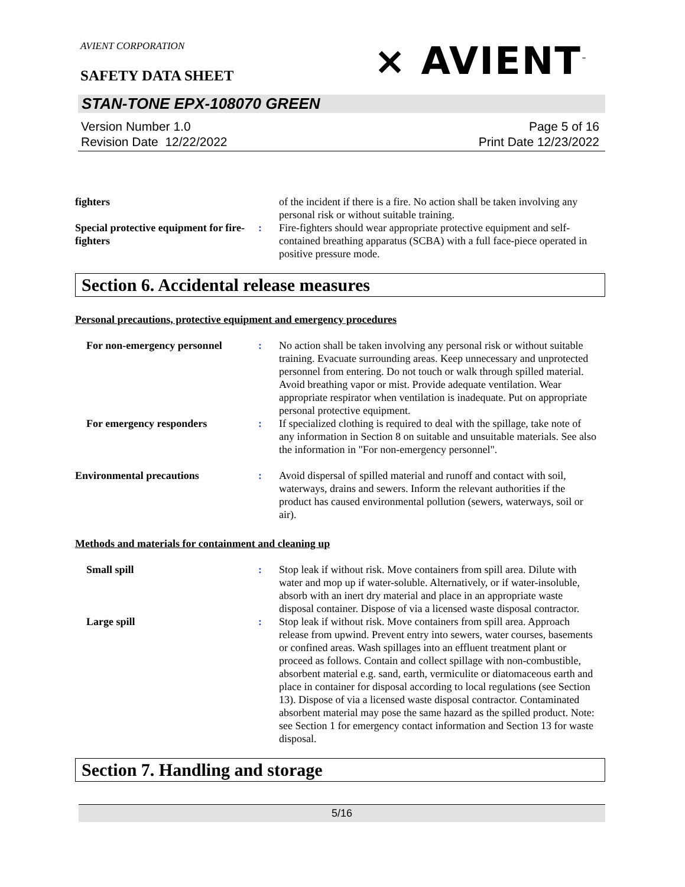AVIENT CORPORATION
⨯ AVIENT<sup>™</sup>
SAFETY DATA SHEET
STAN-TONE EPX-108070 GREEN
Version Number 1.0
Revision Date 12/22/2022
Page 5 of 16
Print Date 12/23/2022
fighters of the incident if there is a fire. No action shall be taken involving any personal risk or without suitable training.
Special protective equipment for fire-fighters
: Fire-fighters should wear appropriate protective equipment and self-contained breathing apparatus (SCBA) with a full face-piece operated in positive pressure mode.
Section 6. Accidental release measures
Personal precautions, protective equipment and emergency procedures
For non-emergency personnel
: No action shall be taken involving any personal risk or without suitable training. Evacuate surrounding areas. Keep unnecessary and unprotected personnel from entering. Do not touch or walk through spilled material. Avoid breathing vapor or mist. Provide adequate ventilation. Wear appropriate respirator when ventilation is inadequate. Put on appropriate personal protective equipment.
For emergency responders : If specialized clothing is required to deal with the spillage, take note of any information in Section 8 on suitable and unsuitable materials. See also the information in "For non-emergency personnel".
Environmental precautions : Avoid dispersal of spilled material and runoff and contact with soil, waterways, drains and sewers. Inform the relevant authorities if the product has caused environmental pollution (sewers, waterways, soil or air).
Methods and materials for containment and cleaning up
Small spill : Stop leak if without risk. Move containers from spill area. Dilute with water and mop up if water-soluble. Alternatively, or if water-insoluble, absorb with an inert dry material and place in an appropriate waste disposal container. Dispose of via a licensed waste disposal contractor.
Large spill : Stop leak if without risk. Move containers from spill area. Approach release from upwind. Prevent entry into sewers, water courses, basements or confined areas. Wash spillages into an effluent treatment plant or proceed as follows. Contain and collect spillage with non-combustible, absorbent material e.g. sand, earth, vermiculite or diatomaceous earth and place in container for disposal according to local regulations (see Section 13). Dispose of via a licensed waste disposal contractor. Contaminated absorbent material may pose the same hazard as the spilled product. Note: see Section 1 for emergency contact information and Section 13 for waste disposal.
Section 7. Handling and storage
5/16